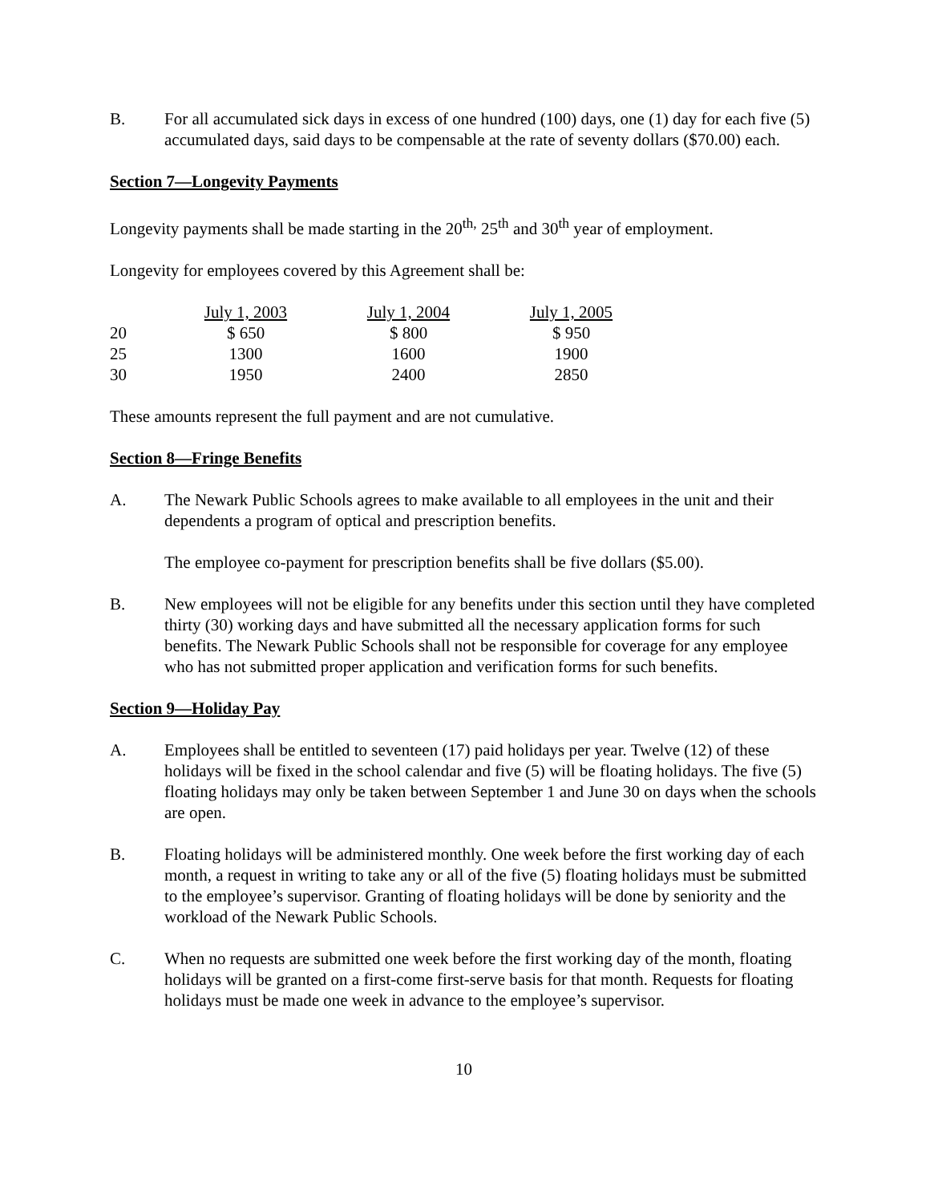B. For all accumulated sick days in excess of one hundred (100) days, one (1) day for each five (5) accumulated days, said days to be compensable at the rate of seventy dollars ($70.00) each.
Section 7—Longevity Payments
Longevity payments shall be made starting in the 20<sup>th,</sup> 25<sup>th</sup> and 30<sup>th</sup> year of employment.
Longevity for employees covered by this Agreement shall be:
| | July 1, 2003 | July 1, 2004 | July 1, 2005 |
| 20 | $ 650 | $ 800 | $ 950 |
| 25 | 1300 | 1600 | 1900 |
| 30 | 1950 | 2400 | 2850 |
These amounts represent the full payment and are not cumulative.
Section 8—Fringe Benefits
A. The Newark Public Schools agrees to make available to all employees in the unit and their dependents a program of optical and prescription benefits.
The employee co-payment for prescription benefits shall be five dollars ($5.00).
B. New employees will not be eligible for any benefits under this section until they have completed thirty (30) working days and have submitted all the necessary application forms for such benefits. The Newark Public Schools shall not be responsible for coverage for any employee who has not submitted proper application and verification forms for such benefits.
Section 9—Holiday Pay
A. Employees shall be entitled to seventeen (17) paid holidays per year. Twelve (12) of these holidays will be fixed in the school calendar and five (5) will be floating holidays. The five (5) floating holidays may only be taken between September 1 and June 30 on days when the schools are open.
B. Floating holidays will be administered monthly. One week before the first working day of each month, a request in writing to take any or all of the five (5) floating holidays must be submitted to the employee’s supervisor. Granting of floating holidays will be done by seniority and the workload of the Newark Public Schools.
C. When no requests are submitted one week before the first working day of the month, floating holidays will be granted on a first-come first-serve basis for that month. Requests for floating holidays must be made one week in advance to the employee’s supervisor.
10